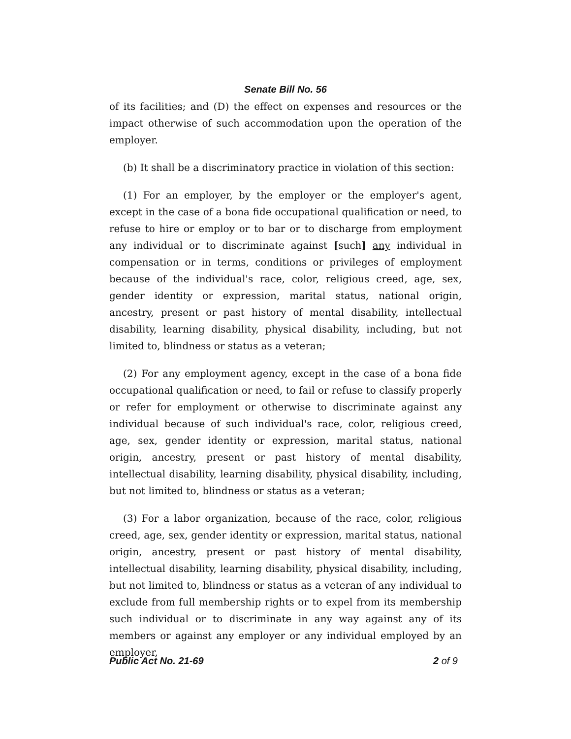Senate Bill No. 56
of its facilities; and (D) the effect on expenses and resources or the impact otherwise of such accommodation upon the operation of the employer.
(b) It shall be a discriminatory practice in violation of this section:
(1) For an employer, by the employer or the employer's agent, except in the case of a bona fide occupational qualification or need, to refuse to hire or employ or to bar or to discharge from employment any individual or to discriminate against [such] any individual in compensation or in terms, conditions or privileges of employment because of the individual's race, color, religious creed, age, sex, gender identity or expression, marital status, national origin, ancestry, present or past history of mental disability, intellectual disability, learning disability, physical disability, including, but not limited to, blindness or status as a veteran;
(2) For any employment agency, except in the case of a bona fide occupational qualification or need, to fail or refuse to classify properly or refer for employment or otherwise to discriminate against any individual because of such individual's race, color, religious creed, age, sex, gender identity or expression, marital status, national origin, ancestry, present or past history of mental disability, intellectual disability, learning disability, physical disability, including, but not limited to, blindness or status as a veteran;
(3) For a labor organization, because of the race, color, religious creed, age, sex, gender identity or expression, marital status, national origin, ancestry, present or past history of mental disability, intellectual disability, learning disability, physical disability, including, but not limited to, blindness or status as a veteran of any individual to exclude from full membership rights or to expel from its membership such individual or to discriminate in any way against any of its members or against any employer or any individual employed by an employer,
Public Act No. 21-69 2 of 9